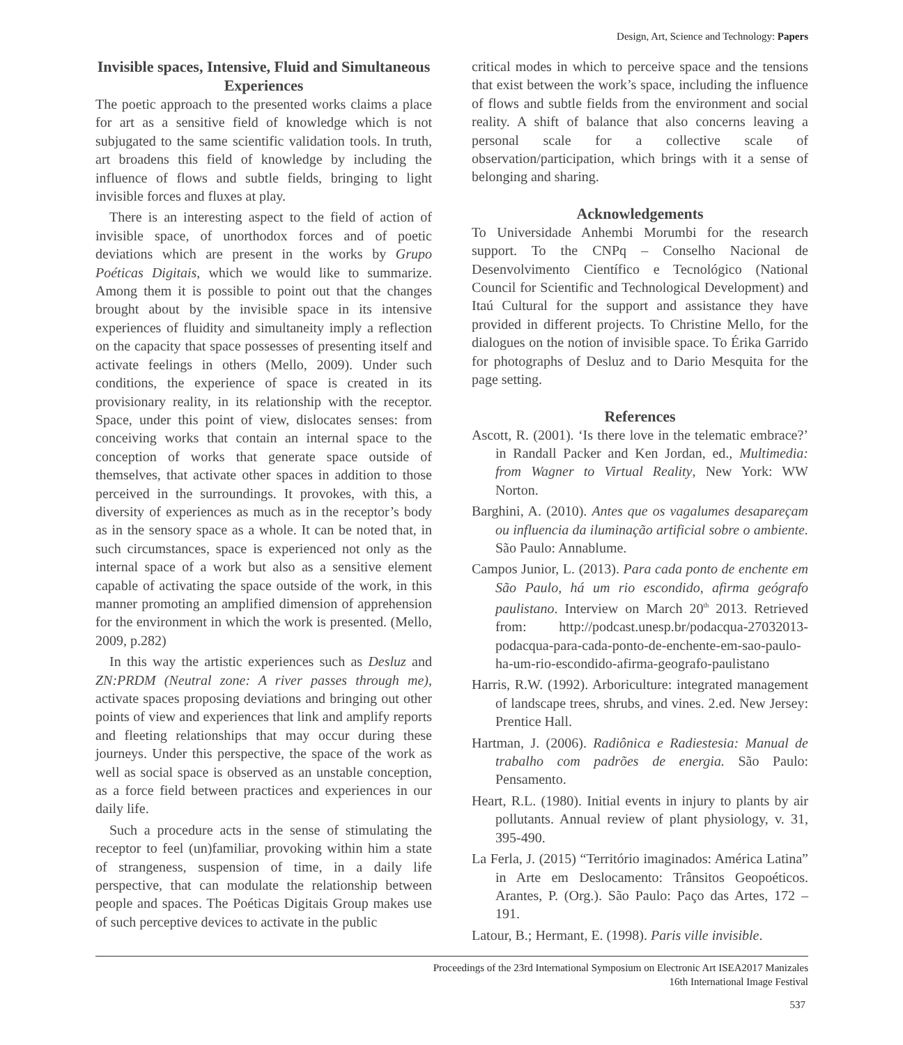Design, Art, Science and Technology: Papers
Invisible spaces, Intensive, Fluid and Simultaneous Experiences
The poetic approach to the presented works claims a place for art as a sensitive field of knowledge which is not subjugated to the same scientific validation tools. In truth, art broadens this field of knowledge by including the influence of flows and subtle fields, bringing to light invisible forces and fluxes at play.
There is an interesting aspect to the field of action of invisible space, of unorthodox forces and of poetic deviations which are present in the works by Grupo Poéticas Digitais, which we would like to summarize. Among them it is possible to point out that the changes brought about by the invisible space in its intensive experiences of fluidity and simultaneity imply a reflection on the capacity that space possesses of presenting itself and activate feelings in others (Mello, 2009). Under such conditions, the experience of space is created in its provisionary reality, in its relationship with the receptor. Space, under this point of view, dislocates senses: from conceiving works that contain an internal space to the conception of works that generate space outside of themselves, that activate other spaces in addition to those perceived in the surroundings. It provokes, with this, a diversity of experiences as much as in the receptor’s body as in the sensory space as a whole. It can be noted that, in such circumstances, space is experienced not only as the internal space of a work but also as a sensitive element capable of activating the space outside of the work, in this manner promoting an amplified dimension of apprehension for the environment in which the work is presented. (Mello, 2009, p.282)
In this way the artistic experiences such as Desluz and ZN:PRDM (Neutral zone: A river passes through me), activate spaces proposing deviations and bringing out other points of view and experiences that link and amplify reports and fleeting relationships that may occur during these journeys. Under this perspective, the space of the work as well as social space is observed as an unstable conception, as a force field between practices and experiences in our daily life.
Such a procedure acts in the sense of stimulating the receptor to feel (un)familiar, provoking within him a state of strangeness, suspension of time, in a daily life perspective, that can modulate the relationship between people and spaces. The Poéticas Digitais Group makes use of such perceptive devices to activate in the public
critical modes in which to perceive space and the tensions that exist between the work’s space, including the influence of flows and subtle fields from the environment and social reality. A shift of balance that also concerns leaving a personal scale for a collective scale of observation/participation, which brings with it a sense of belonging and sharing.
Acknowledgements
To Universidade Anhembi Morumbi for the research support. To the CNPq – Conselho Nacional de Desenvolvimento Científico e Tecnológico (National Council for Scientific and Technological Development) and Itaú Cultural for the support and assistance they have provided in different projects. To Christine Mello, for the dialogues on the notion of invisible space. To Érika Garrido for photographs of Desluz and to Dario Mesquita for the page setting.
References
Ascott, R. (2001). ‘Is there love in the telematic embrace?’ in Randall Packer and Ken Jordan, ed., Multimedia: from Wagner to Virtual Reality, New York: WW Norton.
Barghini, A. (2010). Antes que os vagalumes desapareçam ou influencia da iluminação artificial sobre o ambiente. São Paulo: Annablume.
Campos Junior, L. (2013). Para cada ponto de enchente em São Paulo, há um rio escondido, afirma geógrafo paulistano. Interview on March 20<sup>th</sup> 2013. Retrieved from: http://podcast.unesp.br/podacqua-27032013-podacqua-para-cada-ponto-de-enchente-em-sao-paulo-ha-um-rio-escondido-afirma-geografo-paulistano
Harris, R.W. (1992). Arboriculture: integrated management of landscape trees, shrubs, and vines. 2.ed. New Jersey: Prentice Hall.
Hartman, J. (2006). Radiônica e Radiestesia: Manual de trabalho com padrões de energia. São Paulo: Pensamento.
Heart, R.L. (1980). Initial events in injury to plants by air pollutants. Annual review of plant physiology, v. 31, 395-490.
La Ferla, J. (2015) “Território imaginados: América Latina” in Arte em Deslocamento: Trânsitos Geopoéticos. Arantes, P. (Org.). São Paulo: Paço das Artes, 172 – 191.
Latour, B.; Hermant, E. (1998). Paris ville invisible.
Proceedings of the 23rd International Symposium on Electronic Art ISEA2017 Manizales
16th International Image Festival
537